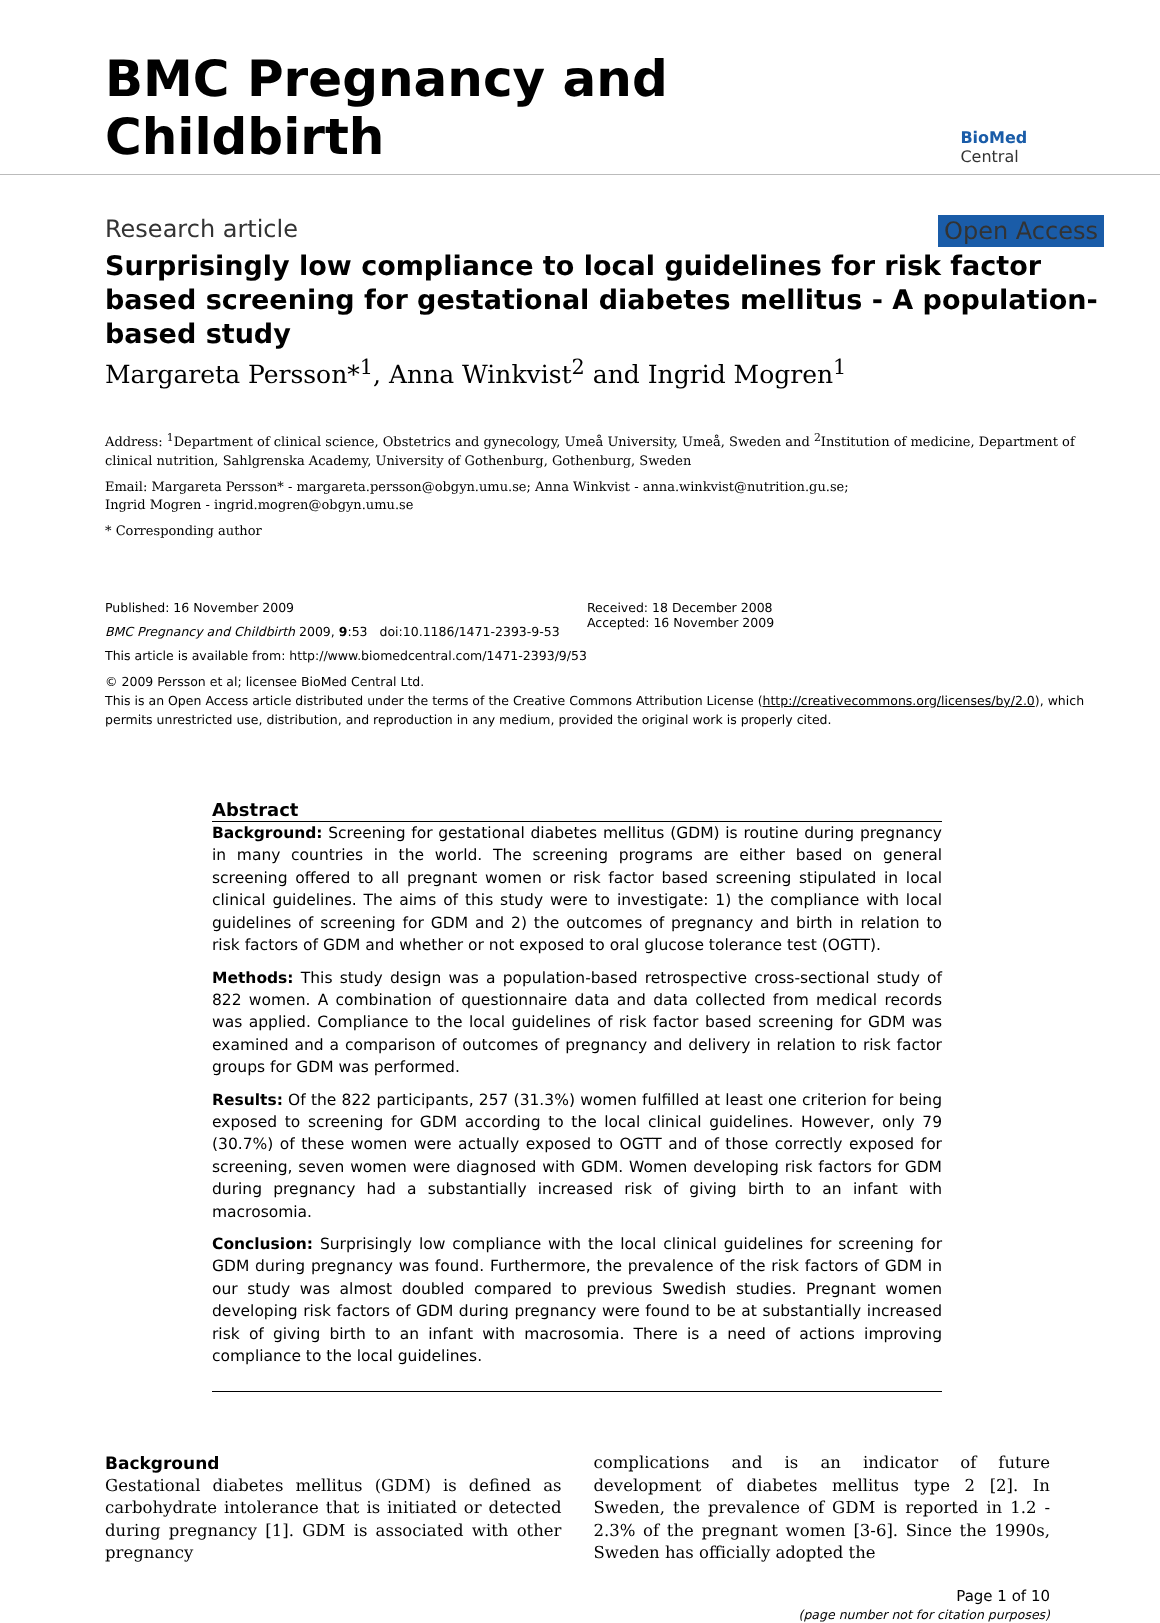BMC Pregnancy and Childbirth
BioMed Central
Research article Open Access
Surprisingly low compliance to local guidelines for risk factor based screening for gestational diabetes mellitus - A population-based study
Margareta Persson*<sup>1</sup>, Anna Winkvist<sup>2</sup> and Ingrid Mogren<sup>1</sup>
Address: <sup>1</sup>Department of clinical science, Obstetrics and gynecology, Umeå University, Umeå, Sweden and <sup>2</sup>Institution of medicine, Department of clinical nutrition, Sahlgrenska Academy, University of Gothenburg, Gothenburg, Sweden
Email: Margareta Persson* - margareta.persson@obgyn.umu.se; Anna Winkvist - anna.winkvist@nutrition.gu.se;
Ingrid Mogren - ingrid.mogren@obgyn.umu.se
* Corresponding author
Published: 16 November 2009
BMC Pregnancy and Childbirth 2009, 9:53 doi:10.1186/1471-2393-9-53
This article is available from: http://www.biomedcentral.com/1471-2393/9/53
Received: 18 December 2008
Accepted: 16 November 2009
© 2009 Persson et al; licensee BioMed Central Ltd.
This is an Open Access article distributed under the terms of the Creative Commons Attribution License (http://creativecommons.org/licenses/by/2.0), which permits unrestricted use, distribution, and reproduction in any medium, provided the original work is properly cited.
Abstract
Background: Screening for gestational diabetes mellitus (GDM) is routine during pregnancy in many countries in the world. The screening programs are either based on general screening offered to all pregnant women or risk factor based screening stipulated in local clinical guidelines. The aims of this study were to investigate: 1) the compliance with local guidelines of screening for GDM and 2) the outcomes of pregnancy and birth in relation to risk factors of GDM and whether or not exposed to oral glucose tolerance test (OGTT).
Methods: This study design was a population-based retrospective cross-sectional study of 822 women. A combination of questionnaire data and data collected from medical records was applied. Compliance to the local guidelines of risk factor based screening for GDM was examined and a comparison of outcomes of pregnancy and delivery in relation to risk factor groups for GDM was performed.
Results: Of the 822 participants, 257 (31.3%) women fulfilled at least one criterion for being exposed to screening for GDM according to the local clinical guidelines. However, only 79 (30.7%) of these women were actually exposed to OGTT and of those correctly exposed for screening, seven women were diagnosed with GDM. Women developing risk factors for GDM during pregnancy had a substantially increased risk of giving birth to an infant with macrosomia.
Conclusion: Surprisingly low compliance with the local clinical guidelines for screening for GDM during pregnancy was found. Furthermore, the prevalence of the risk factors of GDM in our study was almost doubled compared to previous Swedish studies. Pregnant women developing risk factors of GDM during pregnancy were found to be at substantially increased risk of giving birth to an infant with macrosomia. There is a need of actions improving compliance to the local guidelines.
Background
Gestational diabetes mellitus (GDM) is defined as carbohydrate intolerance that is initiated or detected during pregnancy [1]. GDM is associated with other pregnancy
complications and is an indicator of future development of diabetes mellitus type 2 [2]. In Sweden, the prevalence of GDM is reported in 1.2 - 2.3% of the pregnant women [3-6]. Since the 1990s, Sweden has officially adopted the
Page 1 of 10
(page number not for citation purposes)